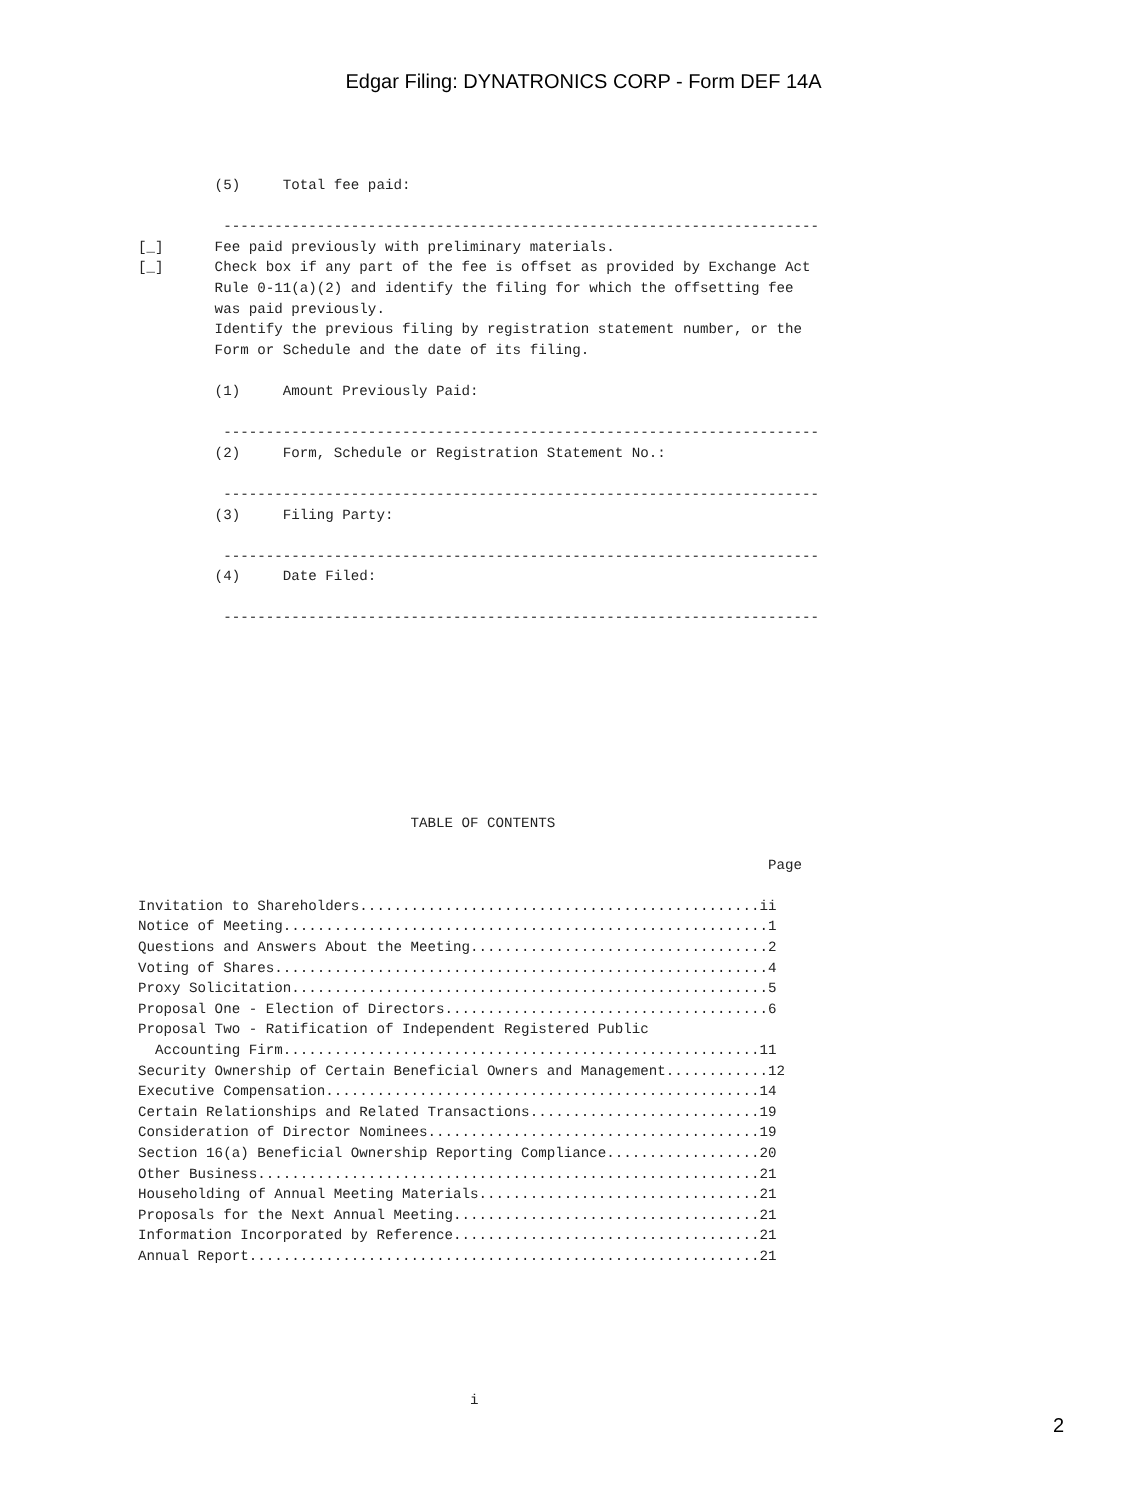Edgar Filing: DYNATRONICS CORP - Form DEF 14A
         (5)     Total fee paid:

          ----------------------------------------------------------------------
[_]      Fee paid previously with preliminary materials.
[_]      Check box if any part of the fee is offset as provided by Exchange Act
         Rule 0-11(a)(2) and identify the filing for which the offsetting fee
         was paid previously.
         Identify the previous filing by registration statement number, or the
         Form or Schedule and the date of its filing.

         (1)     Amount Previously Paid:

          ----------------------------------------------------------------------
         (2)     Form, Schedule or Registration Statement No.:

          ----------------------------------------------------------------------
         (3)     Filing Party:

          ----------------------------------------------------------------------
         (4)     Date Filed:

          ----------------------------------------------------------------------









                                TABLE OF CONTENTS

                                                                          Page

Invitation to Shareholders...............................................ii
Notice of Meeting.........................................................1
Questions and Answers About the Meeting...................................2
Voting of Shares..........................................................4
Proxy Solicitation........................................................5
Proposal One - Election of Directors......................................6
Proposal Two - Ratification of Independent Registered Public
  Accounting Firm........................................................11
Security Ownership of Certain Beneficial Owners and Management............12
Executive Compensation...................................................14
Certain Relationships and Related Transactions...........................19
Consideration of Director Nominees.......................................19
Section 16(a) Beneficial Ownership Reporting Compliance..................20
Other Business...........................................................21
Householding of Annual Meeting Materials.................................21
Proposals for the Next Annual Meeting....................................21
Information Incorporated by Reference....................................21
Annual Report............................................................21






                                       i
2